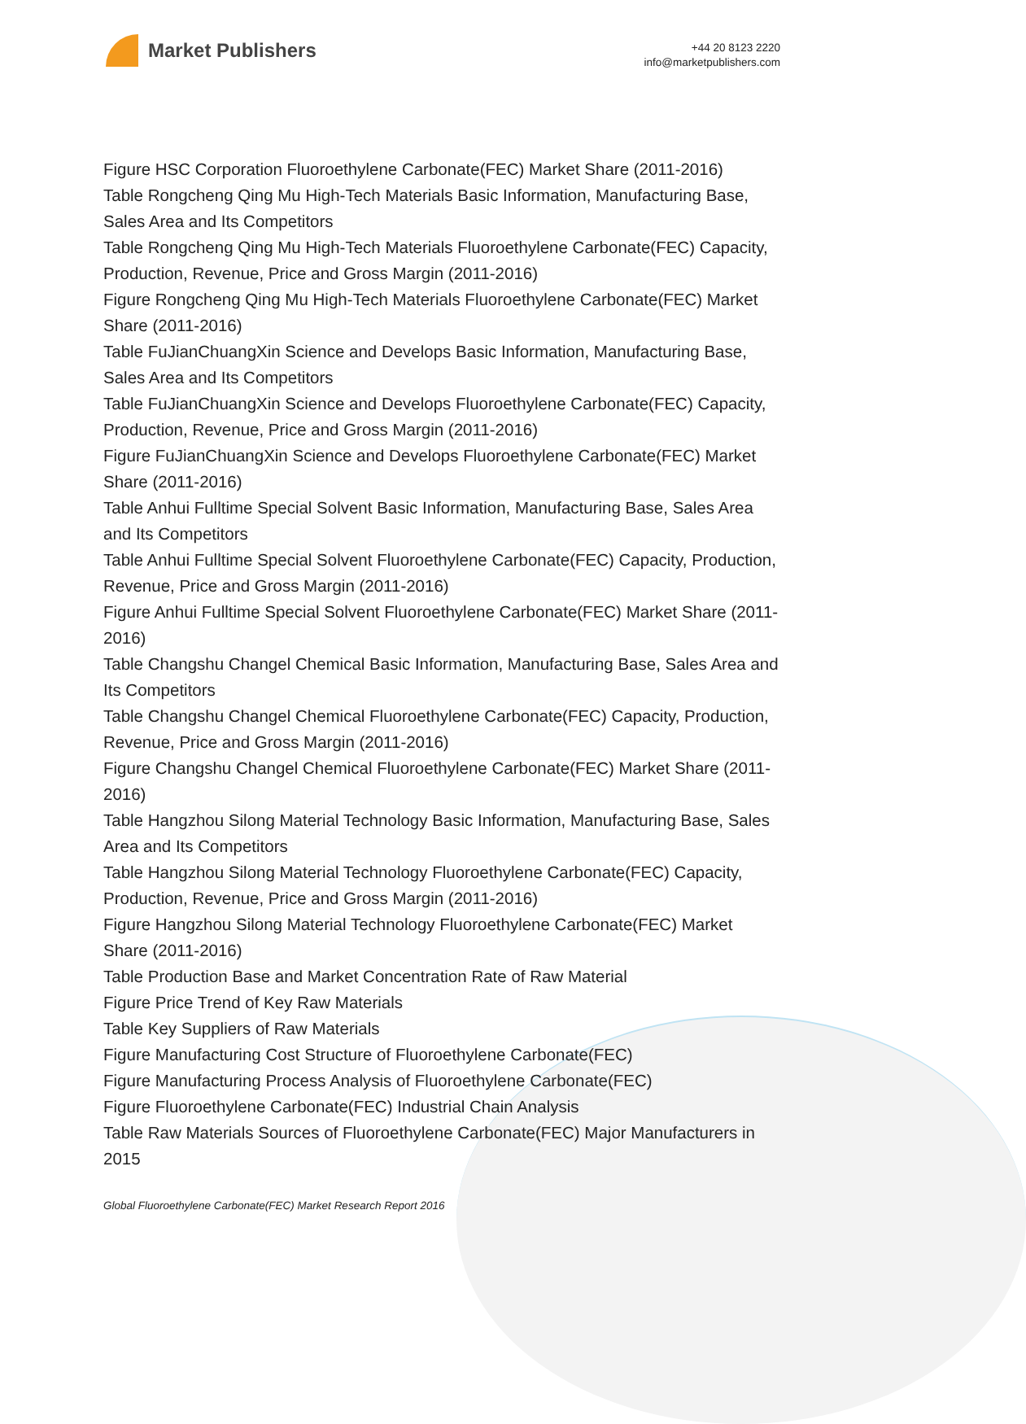Market Publishers
+44 20 8123 2220
info@marketpublishers.com
Figure HSC Corporation Fluoroethylene Carbonate(FEC) Market Share (2011-2016)
Table Rongcheng Qing Mu High-Tech Materials Basic Information, Manufacturing Base, Sales Area and Its Competitors
Table Rongcheng Qing Mu High-Tech Materials Fluoroethylene Carbonate(FEC) Capacity, Production, Revenue, Price and Gross Margin (2011-2016)
Figure Rongcheng Qing Mu High-Tech Materials Fluoroethylene Carbonate(FEC) Market Share (2011-2016)
Table FuJianChuangXin Science and Develops Basic Information, Manufacturing Base, Sales Area and Its Competitors
Table FuJianChuangXin Science and Develops Fluoroethylene Carbonate(FEC) Capacity, Production, Revenue, Price and Gross Margin (2011-2016)
Figure FuJianChuangXin Science and Develops Fluoroethylene Carbonate(FEC) Market Share (2011-2016)
Table Anhui Fulltime Special Solvent Basic Information, Manufacturing Base, Sales Area and Its Competitors
Table Anhui Fulltime Special Solvent Fluoroethylene Carbonate(FEC) Capacity, Production, Revenue, Price and Gross Margin (2011-2016)
Figure Anhui Fulltime Special Solvent Fluoroethylene Carbonate(FEC) Market Share (2011-2016)
Table Changshu Changel Chemical Basic Information, Manufacturing Base, Sales Area and Its Competitors
Table Changshu Changel Chemical Fluoroethylene Carbonate(FEC) Capacity, Production, Revenue, Price and Gross Margin (2011-2016)
Figure Changshu Changel Chemical Fluoroethylene Carbonate(FEC) Market Share (2011-2016)
Table Hangzhou Silong Material Technology Basic Information, Manufacturing Base, Sales Area and Its Competitors
Table Hangzhou Silong Material Technology Fluoroethylene Carbonate(FEC) Capacity, Production, Revenue, Price and Gross Margin (2011-2016)
Figure Hangzhou Silong Material Technology Fluoroethylene Carbonate(FEC) Market Share (2011-2016)
Table Production Base and Market Concentration Rate of Raw Material
Figure Price Trend of Key Raw Materials
Table Key Suppliers of Raw Materials
Figure Manufacturing Cost Structure of Fluoroethylene Carbonate(FEC)
Figure Manufacturing Process Analysis of Fluoroethylene Carbonate(FEC)
Figure Fluoroethylene Carbonate(FEC) Industrial Chain Analysis
Table Raw Materials Sources of Fluoroethylene Carbonate(FEC) Major Manufacturers in 2015
Global Fluoroethylene Carbonate(FEC) Market Research Report 2016